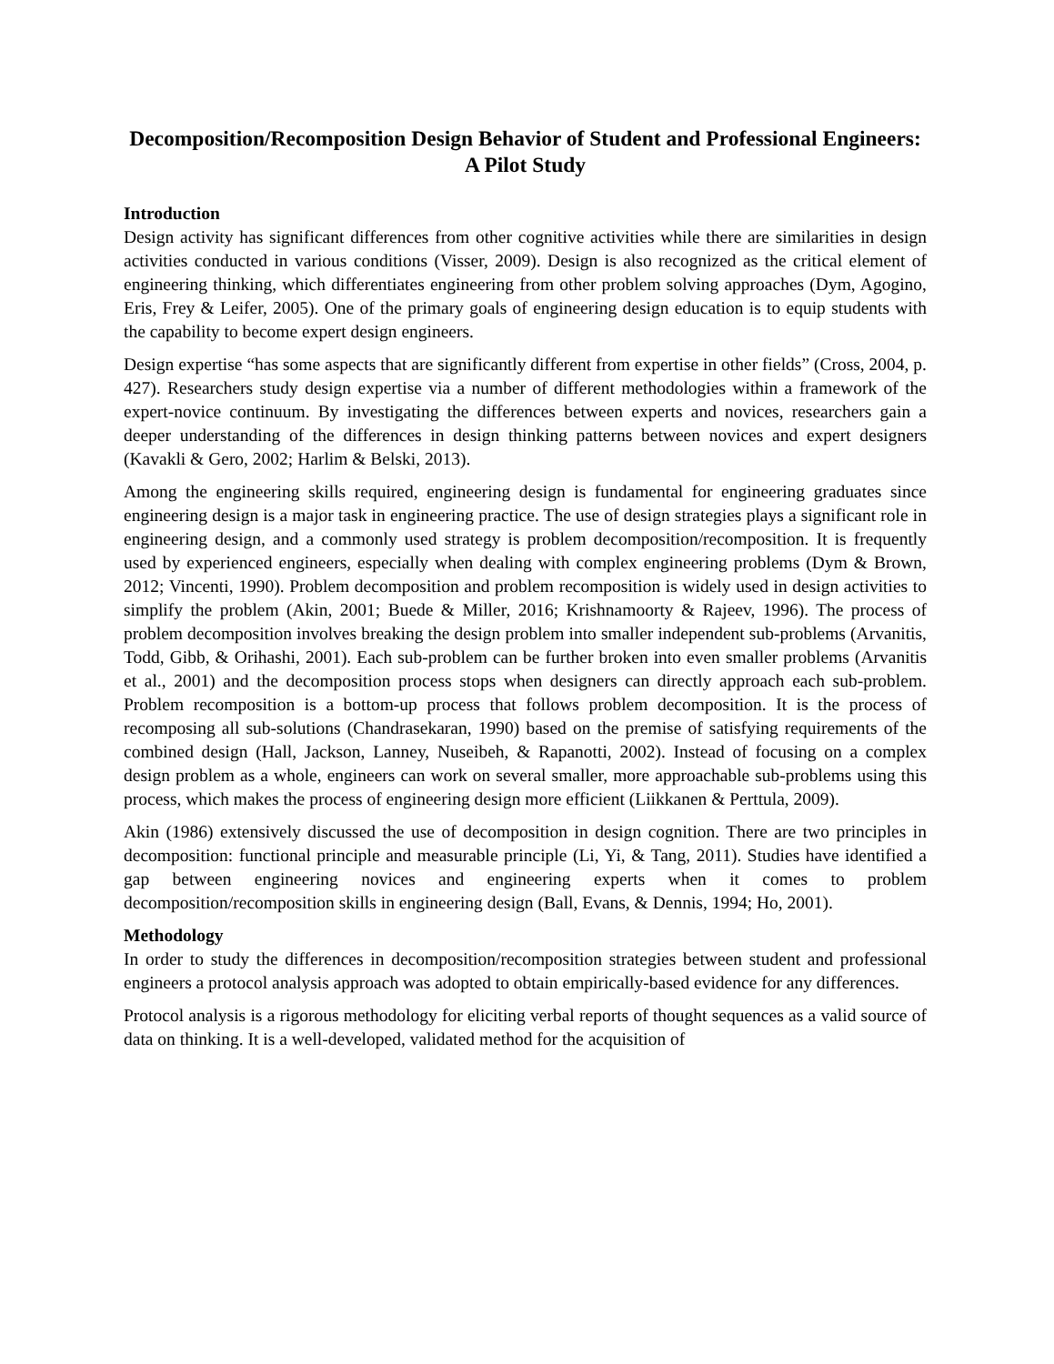Decomposition/Recomposition Design Behavior of Student and Professional Engineers: A Pilot Study
Introduction
Design activity has significant differences from other cognitive activities while there are similarities in design activities conducted in various conditions (Visser, 2009). Design is also recognized as the critical element of engineering thinking, which differentiates engineering from other problem solving approaches (Dym, Agogino, Eris, Frey & Leifer, 2005). One of the primary goals of engineering design education is to equip students with the capability to become expert design engineers.
Design expertise “has some aspects that are significantly different from expertise in other fields” (Cross, 2004, p. 427). Researchers study design expertise via a number of different methodologies within a framework of the expert-novice continuum. By investigating the differences between experts and novices, researchers gain a deeper understanding of the differences in design thinking patterns between novices and expert designers (Kavakli & Gero, 2002; Harlim & Belski, 2013).
Among the engineering skills required, engineering design is fundamental for engineering graduates since engineering design is a major task in engineering practice. The use of design strategies plays a significant role in engineering design, and a commonly used strategy is problem decomposition/recomposition. It is frequently used by experienced engineers, especially when dealing with complex engineering problems (Dym & Brown, 2012; Vincenti, 1990). Problem decomposition and problem recomposition is widely used in design activities to simplify the problem (Akin, 2001; Buede & Miller, 2016; Krishnamoorty & Rajeev, 1996). The process of problem decomposition involves breaking the design problem into smaller independent sub-problems (Arvanitis, Todd, Gibb, & Orihashi, 2001). Each sub-problem can be further broken into even smaller problems (Arvanitis et al., 2001) and the decomposition process stops when designers can directly approach each sub-problem. Problem recomposition is a bottom-up process that follows problem decomposition. It is the process of recomposing all sub-solutions (Chandrasekaran, 1990) based on the premise of satisfying requirements of the combined design (Hall, Jackson, Lanney, Nuseibeh, & Rapanotti, 2002). Instead of focusing on a complex design problem as a whole, engineers can work on several smaller, more approachable sub-problems using this process, which makes the process of engineering design more efficient (Liikkanen & Perttula, 2009).
Akin (1986) extensively discussed the use of decomposition in design cognition. There are two principles in decomposition: functional principle and measurable principle (Li, Yi, & Tang, 2011). Studies have identified a gap between engineering novices and engineering experts when it comes to problem decomposition/recomposition skills in engineering design (Ball, Evans, & Dennis, 1994; Ho, 2001).
Methodology
In order to study the differences in decomposition/recomposition strategies between student and professional engineers a protocol analysis approach was adopted to obtain empirically-based evidence for any differences.
Protocol analysis is a rigorous methodology for eliciting verbal reports of thought sequences as a valid source of data on thinking. It is a well-developed, validated method for the acquisition of